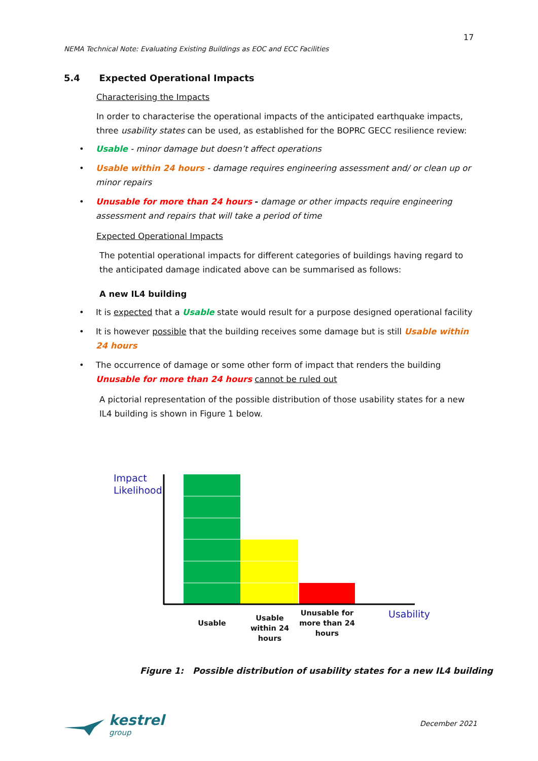17
NEMA Technical Note: Evaluating Existing Buildings as EOC and ECC Facilities
5.4 Expected Operational Impacts
Characterising the Impacts
In order to characterise the operational impacts of the anticipated earthquake impacts, three usability states can be used, as established for the BOPRC GECC resilience review:
• Usable - minor damage but doesn’t affect operations
• Usable within 24 hours - damage requires engineering assessment and/ or clean up or minor repairs
• Unusable for more than 24 hours - damage or other impacts require engineering assessment and repairs that will take a period of time
Expected Operational Impacts
The potential operational impacts for different categories of buildings having regard to the anticipated damage indicated above can be summarised as follows:
A new IL4 building
• It is expected that a Usable state would result for a purpose designed operational facility
• It is however possible that the building receives some damage but is still Usable within 24 hours
• The occurrence of damage or some other form of impact that renders the building Unusable for more than 24 hours cannot be ruled out
A pictorial representation of the possible distribution of those usability states for a new IL4 building is shown in Figure 1 below.
Impact
Likelihood
Usable
Usable within 24 hours
Unusable for more than 24 hours
Usability
Figure 1: Possible distribution of usability states for a new IL4 building
kestrel
group
December 2021